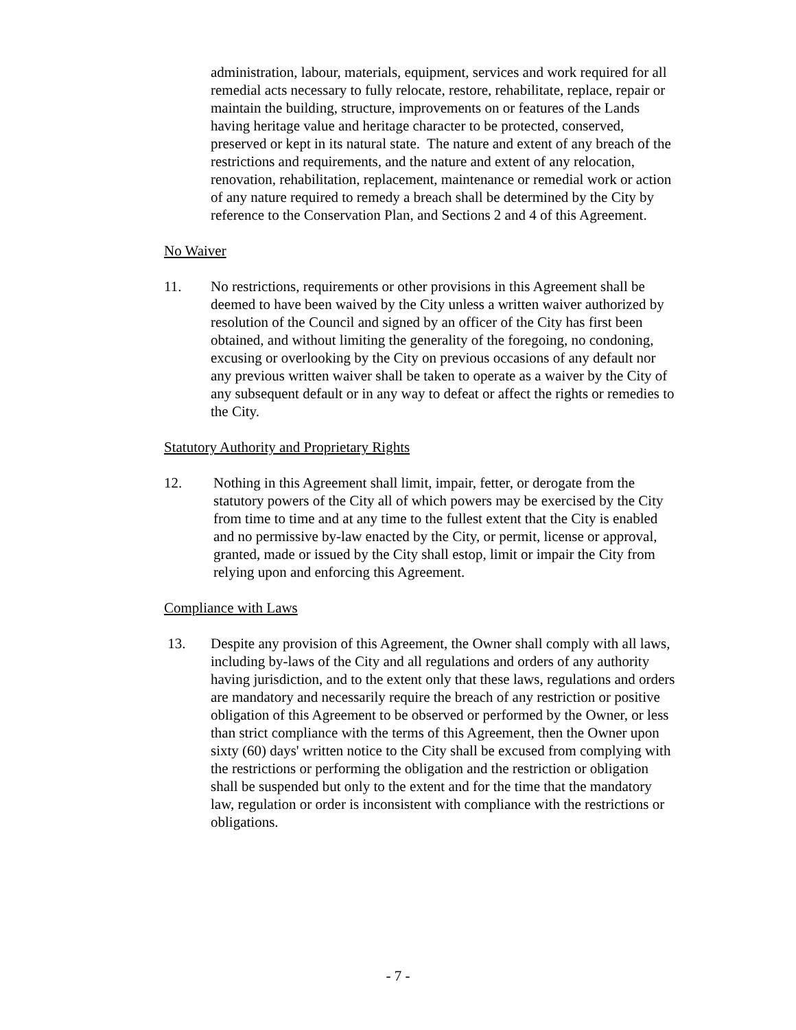administration, labour, materials, equipment, services and work required for all remedial acts necessary to fully relocate, restore, rehabilitate, replace, repair or maintain the building, structure, improvements on or features of the Lands having heritage value and heritage character to be protected, conserved, preserved or kept in its natural state. The nature and extent of any breach of the restrictions and requirements, and the nature and extent of any relocation, renovation, rehabilitation, replacement, maintenance or remedial work or action of any nature required to remedy a breach shall be determined by the City by reference to the Conservation Plan, and Sections 2 and 4 of this Agreement.
No Waiver
11. No restrictions, requirements or other provisions in this Agreement shall be deemed to have been waived by the City unless a written waiver authorized by resolution of the Council and signed by an officer of the City has first been obtained, and without limiting the generality of the foregoing, no condoning, excusing or overlooking by the City on previous occasions of any default nor any previous written waiver shall be taken to operate as a waiver by the City of any subsequent default or in any way to defeat or affect the rights or remedies to the City.
Statutory Authority and Proprietary Rights
12. Nothing in this Agreement shall limit, impair, fetter, or derogate from the statutory powers of the City all of which powers may be exercised by the City from time to time and at any time to the fullest extent that the City is enabled and no permissive by-law enacted by the City, or permit, license or approval, granted, made or issued by the City shall estop, limit or impair the City from relying upon and enforcing this Agreement.
Compliance with Laws
13. Despite any provision of this Agreement, the Owner shall comply with all laws, including by-laws of the City and all regulations and orders of any authority having jurisdiction, and to the extent only that these laws, regulations and orders are mandatory and necessarily require the breach of any restriction or positive obligation of this Agreement to be observed or performed by the Owner, or less than strict compliance with the terms of this Agreement, then the Owner upon sixty (60) days' written notice to the City shall be excused from complying with the restrictions or performing the obligation and the restriction or obligation shall be suspended but only to the extent and for the time that the mandatory law, regulation or order is inconsistent with compliance with the restrictions or obligations.
- 7 -